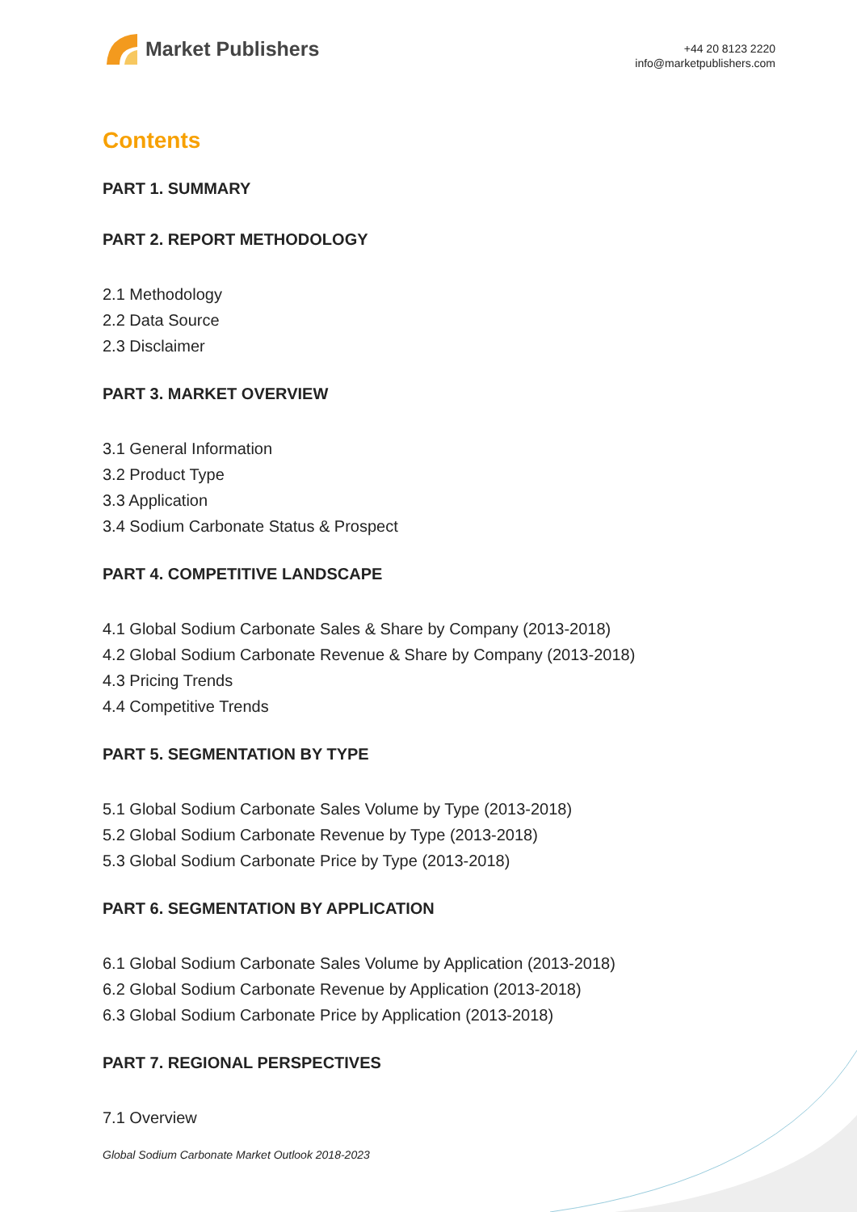Market Publishers
+44 20 8123 2220
info@marketpublishers.com
Contents
PART 1. SUMMARY
PART 2. REPORT METHODOLOGY
2.1 Methodology
2.2 Data Source
2.3 Disclaimer
PART 3. MARKET OVERVIEW
3.1 General Information
3.2 Product Type
3.3 Application
3.4 Sodium Carbonate Status & Prospect
PART 4. COMPETITIVE LANDSCAPE
4.1 Global Sodium Carbonate Sales & Share by Company (2013-2018)
4.2 Global Sodium Carbonate Revenue & Share by Company (2013-2018)
4.3 Pricing Trends
4.4 Competitive Trends
PART 5. SEGMENTATION BY TYPE
5.1 Global Sodium Carbonate Sales Volume by Type (2013-2018)
5.2 Global Sodium Carbonate Revenue by Type (2013-2018)
5.3 Global Sodium Carbonate Price by Type (2013-2018)
PART 6. SEGMENTATION BY APPLICATION
6.1 Global Sodium Carbonate Sales Volume by Application (2013-2018)
6.2 Global Sodium Carbonate Revenue by Application (2013-2018)
6.3 Global Sodium Carbonate Price by Application (2013-2018)
PART 7. REGIONAL PERSPECTIVES
7.1 Overview
Global Sodium Carbonate Market Outlook 2018-2023